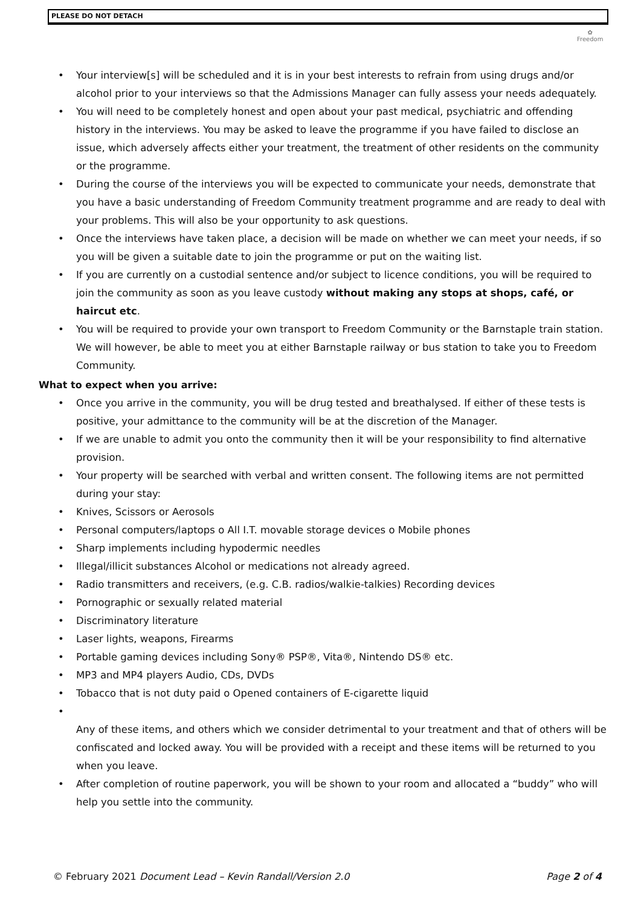PLEASE DO NOT DETACH
✿
Freedom
• Your interview[s] will be scheduled and it is in your best interests to refrain from using drugs and/or alcohol prior to your interviews so that the Admissions Manager can fully assess your needs adequately.
• You will need to be completely honest and open about your past medical, psychiatric and offending history in the interviews. You may be asked to leave the programme if you have failed to disclose an issue, which adversely affects either your treatment, the treatment of other residents on the community or the programme.
• During the course of the interviews you will be expected to communicate your needs, demonstrate that you have a basic understanding of Freedom Community treatment programme and are ready to deal with your problems. This will also be your opportunity to ask questions.
• Once the interviews have taken place, a decision will be made on whether we can meet your needs, if so you will be given a suitable date to join the programme or put on the waiting list.
• If you are currently on a custodial sentence and/or subject to licence conditions, you will be required to join the community as soon as you leave custody without making any stops at shops, café, or haircut etc.
• You will be required to provide your own transport to Freedom Community or the Barnstaple train station. We will however, be able to meet you at either Barnstaple railway or bus station to take you to Freedom Community.
What to expect when you arrive:
• Once you arrive in the community, you will be drug tested and breathalysed. If either of these tests is positive, your admittance to the community will be at the discretion of the Manager.
• If we are unable to admit you onto the community then it will be your responsibility to find alternative provision.
• Your property will be searched with verbal and written consent. The following items are not permitted during your stay:
• Knives, Scissors or Aerosols
• Personal computers/laptops o All I.T. movable storage devices o Mobile phones
• Sharp implements including hypodermic needles
• Illegal/illicit substances Alcohol or medications not already agreed.
• Radio transmitters and receivers, (e.g. C.B. radios/walkie-talkies) Recording devices
• Pornographic or sexually related material
• Discriminatory literature
• Laser lights, weapons, Firearms
• Portable gaming devices including Sony® PSP®, Vita®, Nintendo DS® etc.
• MP3 and MP4 players Audio, CDs, DVDs
• Tobacco that is not duty paid o Opened containers of E-cigarette liquid
•
Any of these items, and others which we consider detrimental to your treatment and that of others will be confiscated and locked away. You will be provided with a receipt and these items will be returned to you when you leave.
• After completion of routine paperwork, you will be shown to your room and allocated a “buddy” who will help you settle into the community.
© February 2021 Document Lead – Kevin Randall/Version 2.0 Page 2 of 4